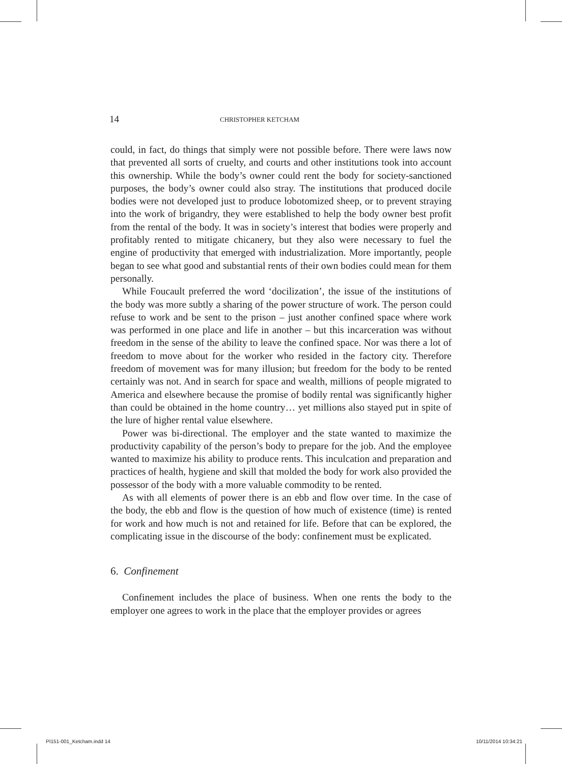14 CHRISTOPHER KETCHAM
could, in fact, do things that simply were not possible before. There were laws now that prevented all sorts of cruelty, and courts and other institutions took into account this ownership. While the body’s owner could rent the body for society-sanctioned purposes, the body’s owner could also stray. The institutions that produced docile bodies were not developed just to produce lobotomized sheep, or to prevent straying into the work of brigandry, they were established to help the body owner best profit from the rental of the body. It was in society’s interest that bodies were properly and profitably rented to mitigate chicanery, but they also were necessary to fuel the engine of productivity that emerged with industrialization. More importantly, people began to see what good and substantial rents of their own bodies could mean for them personally.
While Foucault preferred the word ‘docilization’, the issue of the institutions of the body was more subtly a sharing of the power structure of work. The person could refuse to work and be sent to the prison – just another confined space where work was performed in one place and life in another – but this incarceration was without freedom in the sense of the ability to leave the confined space. Nor was there a lot of freedom to move about for the worker who resided in the factory city. Therefore freedom of movement was for many illusion; but freedom for the body to be rented certainly was not. And in search for space and wealth, millions of people migrated to America and elsewhere because the promise of bodily rental was significantly higher than could be obtained in the home country… yet millions also stayed put in spite of the lure of higher rental value elsewhere.
Power was bi-directional. The employer and the state wanted to maximize the productivity capability of the person’s body to prepare for the job. And the employee wanted to maximize his ability to produce rents. This inculcation and preparation and practices of health, hygiene and skill that molded the body for work also provided the possessor of the body with a more valuable commodity to be rented.
As with all elements of power there is an ebb and flow over time. In the case of the body, the ebb and flow is the question of how much of existence (time) is rented for work and how much is not and retained for life. Before that can be explored, the complicating issue in the discourse of the body: confinement must be explicated.
6. Confinement
Confinement includes the place of business. When one rents the body to the employer one agrees to work in the place that the employer provides or agrees
PI151-001_Ketcham.indd 14 10/11/2014 10:34:21